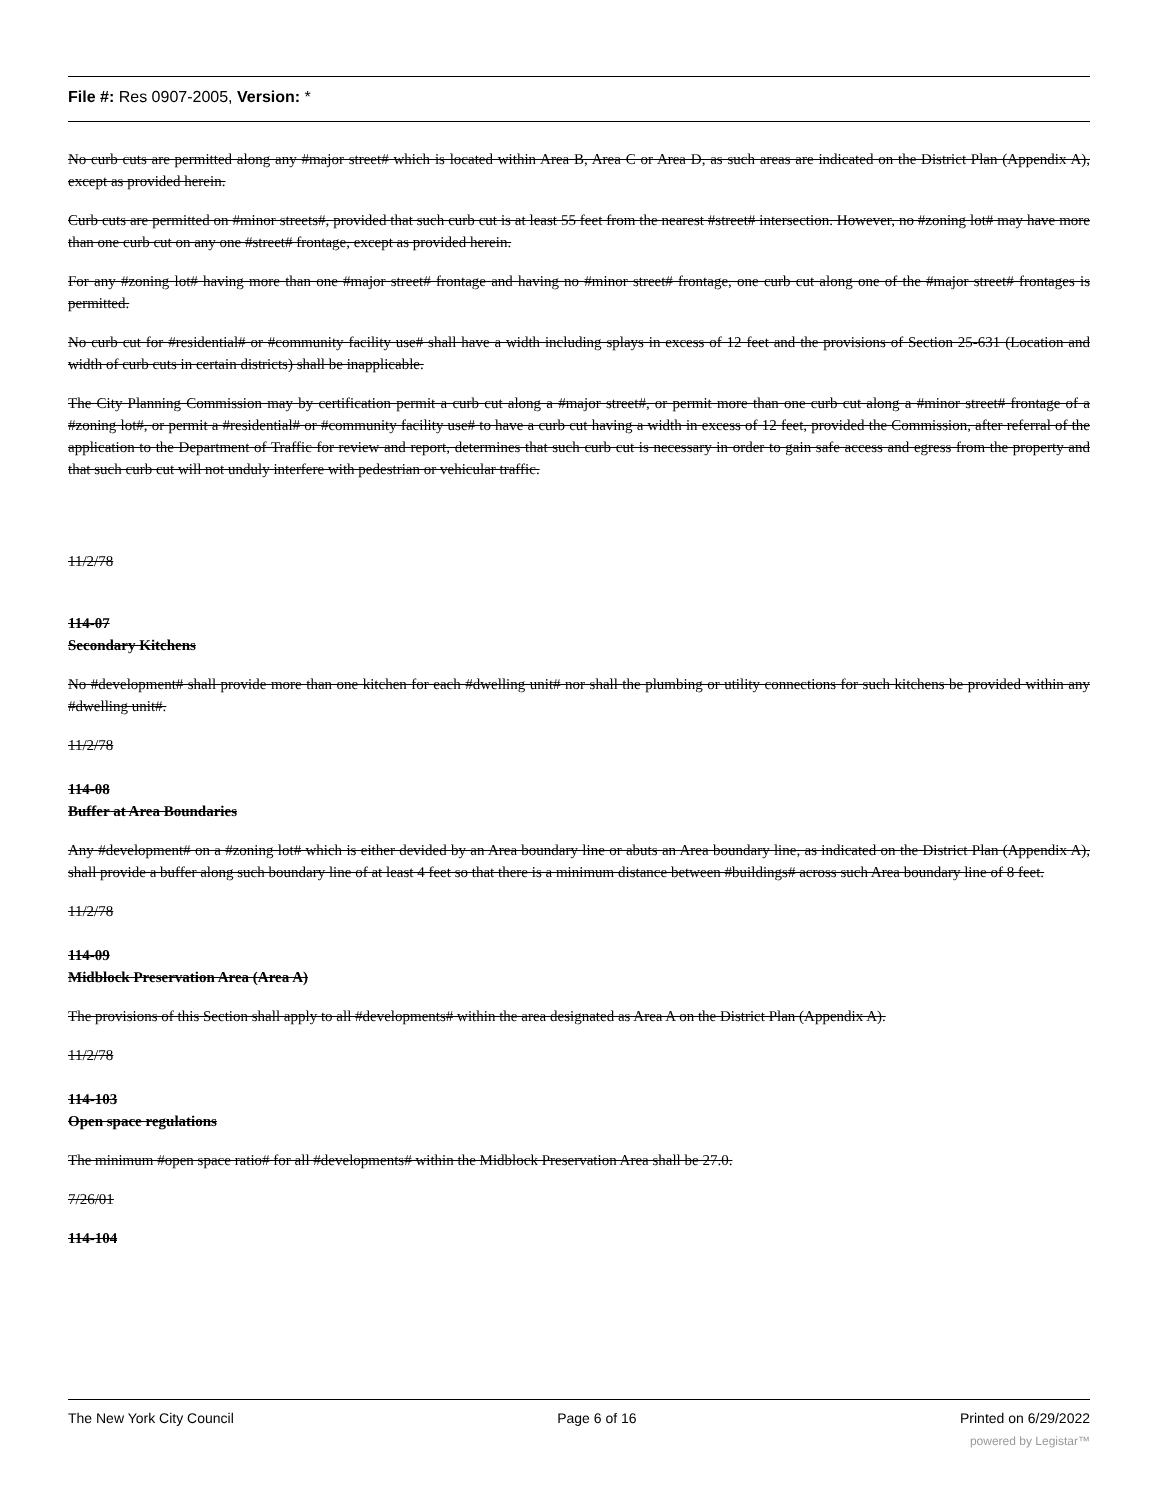File #: Res 0907-2005, Version: *
No curb cuts are permitted along any #major street# which is located within Area B, Area C or Area D, as such areas are indicated on the District Plan (Appendix A), except as provided herein.
Curb cuts are permitted on #minor streets#, provided that such curb cut is at least 55 feet from the nearest #street# intersection. However, no #zoning lot# may have more than one curb cut on any one #street# frontage, except as provided herein.
For any #zoning lot# having more than one #major street# frontage and having no #minor street# frontage, one curb cut along one of the #major street# frontages is permitted.
No curb cut for #residential# or #community facility use# shall have a width including splays in excess of 12 feet and the provisions of Section 25-631 (Location and width of curb cuts in certain districts) shall be inapplicable.
The City Planning Commission may by certification permit a curb cut along a #major street#, or permit more than one curb cut along a #minor street# frontage of a #zoning lot#, or permit a #residential# or #community facility use# to have a curb cut having a width in excess of 12 feet, provided the Commission, after referral of the application to the Department of Traffic for review and report, determines that such curb cut is necessary in order to gain safe access and egress from the property and that such curb cut will not unduly interfere with pedestrian or vehicular traffic.
11/2/78
114-07
Secondary Kitchens
No #development# shall provide more than one kitchen for each #dwelling unit# nor shall the plumbing or utility connections for such kitchens be provided within any #dwelling unit#.
11/2/78
114-08
Buffer at Area Boundaries
Any #development# on a #zoning lot# which is either devided by an Area boundary line or abuts an Area boundary line, as indicated on the District Plan (Appendix A), shall provide a buffer along such boundary line of at least 4 feet so that there is a minimum distance between #buildings# across such Area boundary line of 8 feet.
11/2/78
114-09
Midblock Preservation Area (Area A)
The provisions of this Section shall apply to all #developments# within the area designated as Area A on the District Plan (Appendix A).
11/2/78
114-103
Open space regulations
The minimum #open space ratio# for all #developments# within the Midblock Preservation Area shall be 27.0.
7/26/01
114-104
The New York City Council Page 6 of 16 Printed on 6/29/2022
powered by Legistar™